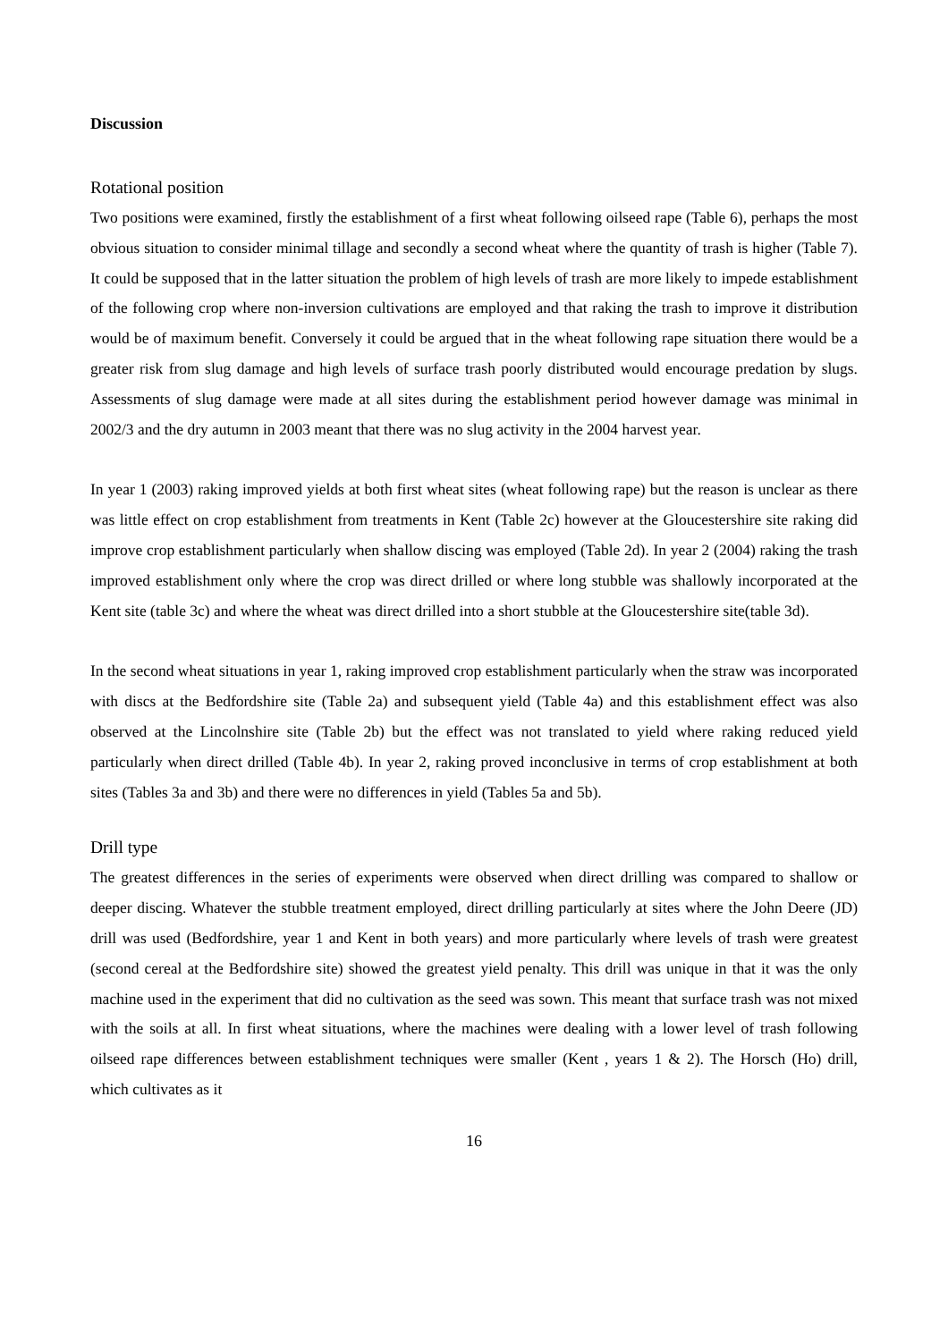Discussion
Rotational position
Two positions were examined, firstly the establishment of a first wheat following oilseed rape (Table 6), perhaps the most obvious situation to consider minimal tillage and secondly a second wheat where the quantity of trash is higher (Table 7). It could be supposed that in the latter situation the problem of high levels of trash are more likely to impede establishment of the following crop where non-inversion cultivations are employed and that raking the trash to improve it distribution would be of maximum benefit. Conversely it could be argued that in the wheat following rape situation there would be a greater risk from slug damage and high levels of surface trash poorly distributed would encourage predation by slugs. Assessments of slug damage were made at all sites during the establishment period however damage was minimal in 2002/3 and the dry autumn in 2003 meant that there was no slug activity in the 2004 harvest year.
In year 1 (2003) raking improved yields at both first wheat sites (wheat following rape) but the reason is unclear as there was little effect on crop establishment from treatments in Kent (Table 2c) however at the Gloucestershire site raking did improve crop establishment particularly when shallow discing was employed (Table 2d). In year 2 (2004) raking the trash improved establishment only where the crop was direct drilled or where long stubble was shallowly incorporated at the Kent site (table 3c) and where the wheat was direct drilled into a short stubble at the Gloucestershire site(table 3d).
In the second wheat situations in year 1, raking improved crop establishment particularly when the straw was incorporated with discs at the Bedfordshire site (Table 2a) and subsequent yield (Table 4a) and this establishment effect was also observed at the Lincolnshire site (Table 2b) but the effect was not translated to yield where raking reduced yield particularly when direct drilled (Table 4b). In year 2, raking proved inconclusive in terms of crop establishment at both sites (Tables 3a and 3b) and there were no differences in yield (Tables 5a and 5b).
Drill type
The greatest differences in the series of experiments were observed when direct drilling was compared to shallow or deeper discing. Whatever the stubble treatment employed, direct drilling particularly at sites where the John Deere (JD) drill was used (Bedfordshire, year 1 and Kent in both years) and more particularly where levels of trash were greatest (second cereal at the Bedfordshire site) showed the greatest yield penalty. This drill was unique in that it was the only machine used in the experiment that did no cultivation as the seed was sown. This meant that surface trash was not mixed with the soils at all. In first wheat situations, where the machines were dealing with a lower level of trash following oilseed rape differences between establishment techniques were smaller (Kent , years 1 & 2). The Horsch (Ho) drill, which cultivates as it
16